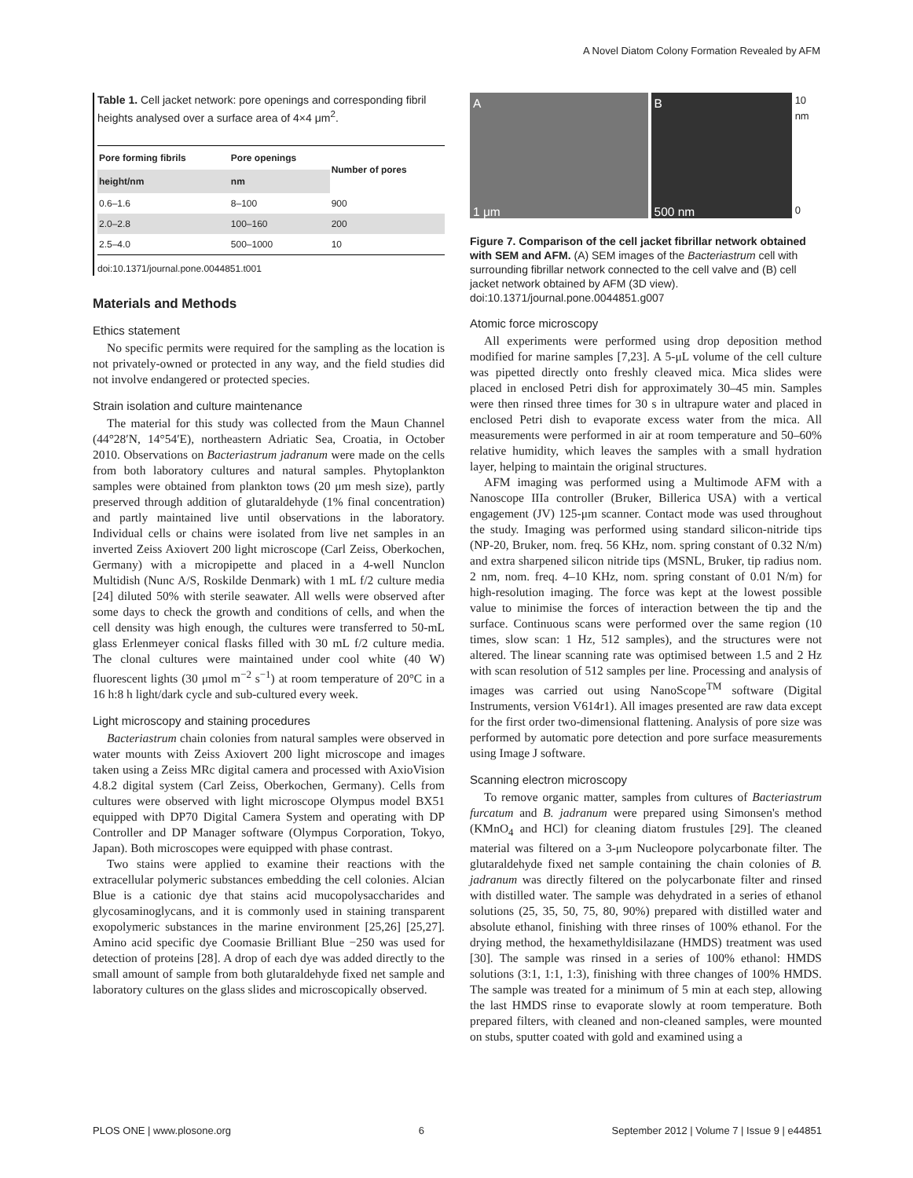A Novel Diatom Colony Formation Revealed by AFM
Table 1. Cell jacket network: pore openings and corresponding fibril heights analysed over a surface area of 4×4 μm<sup>2</sup>.
| Pore forming fibrils | Pore openings | Number of pores |
| --- | --- | --- |
| height/nm | nm | |
| 0.6–1.6 | 8–100 | 900 |
| 2.0–2.8 | 100–160 | 200 |
| 2.5–4.0 | 500–1000 | 10 |
doi:10.1371/journal.pone.0044851.t001
Materials and Methods
Ethics statement
No specific permits were required for the sampling as the location is not privately-owned or protected in any way, and the field studies did not involve endangered or protected species.
Strain isolation and culture maintenance
The material for this study was collected from the Maun Channel (44°28′N, 14°54′E), northeastern Adriatic Sea, Croatia, in October 2010. Observations on Bacteriastrum jadranum were made on the cells from both laboratory cultures and natural samples. Phytoplankton samples were obtained from plankton tows (20 μm mesh size), partly preserved through addition of glutaraldehyde (1% final concentration) and partly maintained live until observations in the laboratory. Individual cells or chains were isolated from live net samples in an inverted Zeiss Axiovert 200 light microscope (Carl Zeiss, Oberkochen, Germany) with a micropipette and placed in a 4-well Nunclon Multidish (Nunc A/S, Roskilde Denmark) with 1 mL f/2 culture media [24] diluted 50% with sterile seawater. All wells were observed after some days to check the growth and conditions of cells, and when the cell density was high enough, the cultures were transferred to 50-mL glass Erlenmeyer conical flasks filled with 30 mL f/2 culture media. The clonal cultures were maintained under cool white (40 W) fluorescent lights (30 μmol m<sup>−2</sup> s<sup>−1</sup>) at room temperature of 20°C in a 16 h:8 h light/dark cycle and sub-cultured every week.
Light microscopy and staining procedures
Bacteriastrum chain colonies from natural samples were observed in water mounts with Zeiss Axiovert 200 light microscope and images taken using a Zeiss MRc digital camera and processed with AxioVision 4.8.2 digital system (Carl Zeiss, Oberkochen, Germany). Cells from cultures were observed with light microscope Olympus model BX51 equipped with DP70 Digital Camera System and operating with DP Controller and DP Manager software (Olympus Corporation, Tokyo, Japan). Both microscopes were equipped with phase contrast.
Two stains were applied to examine their reactions with the extracellular polymeric substances embedding the cell colonies. Alcian Blue is a cationic dye that stains acid mucopolysaccharides and glycosaminoglycans, and it is commonly used in staining transparent exopolymeric substances in the marine environment [25,26] [25,27]. Amino acid specific dye Coomasie Brilliant Blue −250 was used for detection of proteins [28]. A drop of each dye was added directly to the small amount of sample from both glutaraldehyde fixed net sample and laboratory cultures on the glass slides and microscopically observed.
A
1 μm
B
500 nm
10 nm
0
Figure 7. Comparison of the cell jacket fibrillar network obtained with SEM and AFM. (A) SEM images of the Bacteriastrum cell with surrounding fibrillar network connected to the cell valve and (B) cell jacket network obtained by AFM (3D view).
doi:10.1371/journal.pone.0044851.g007
Atomic force microscopy
All experiments were performed using drop deposition method modified for marine samples [7,23]. A 5-μL volume of the cell culture was pipetted directly onto freshly cleaved mica. Mica slides were placed in enclosed Petri dish for approximately 30–45 min. Samples were then rinsed three times for 30 s in ultrapure water and placed in enclosed Petri dish to evaporate excess water from the mica. All measurements were performed in air at room temperature and 50–60% relative humidity, which leaves the samples with a small hydration layer, helping to maintain the original structures.
AFM imaging was performed using a Multimode AFM with a Nanoscope IIIa controller (Bruker, Billerica USA) with a vertical engagement (JV) 125-μm scanner. Contact mode was used throughout the study. Imaging was performed using standard silicon-nitride tips (NP-20, Bruker, nom. freq. 56 KHz, nom. spring constant of 0.32 N/m) and extra sharpened silicon nitride tips (MSNL, Bruker, tip radius nom. 2 nm, nom. freq. 4–10 KHz, nom. spring constant of 0.01 N/m) for high-resolution imaging. The force was kept at the lowest possible value to minimise the forces of interaction between the tip and the surface. Continuous scans were performed over the same region (10 times, slow scan: 1 Hz, 512 samples), and the structures were not altered. The linear scanning rate was optimised between 1.5 and 2 Hz with scan resolution of 512 samples per line. Processing and analysis of images was carried out using NanoScope<sup>TM</sup> software (Digital Instruments, version V614r1). All images presented are raw data except for the first order two-dimensional flattening. Analysis of pore size was performed by automatic pore detection and pore surface measurements using Image J software.
Scanning electron microscopy
To remove organic matter, samples from cultures of Bacteriastrum furcatum and B. jadranum were prepared using Simonsen's method (KMnO<sub>4</sub> and HCl) for cleaning diatom frustules [29]. The cleaned material was filtered on a 3-μm Nucleopore polycarbonate filter. The glutaraldehyde fixed net sample containing the chain colonies of B. jadranum was directly filtered on the polycarbonate filter and rinsed with distilled water. The sample was dehydrated in a series of ethanol solutions (25, 35, 50, 75, 80, 90%) prepared with distilled water and absolute ethanol, finishing with three rinses of 100% ethanol. For the drying method, the hexamethyldisilazane (HMDS) treatment was used [30]. The sample was rinsed in a series of 100% ethanol: HMDS solutions (3:1, 1:1, 1:3), finishing with three changes of 100% HMDS. The sample was treated for a minimum of 5 min at each step, allowing the last HMDS rinse to evaporate slowly at room temperature. Both prepared filters, with cleaned and non-cleaned samples, were mounted on stubs, sputter coated with gold and examined using a
PLOS ONE | www.plosone.org 6 September 2012 | Volume 7 | Issue 9 | e44851